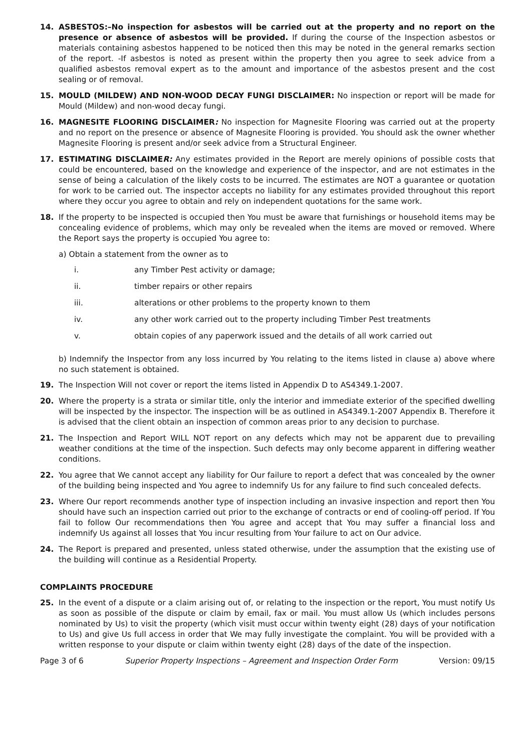14. ASBESTOS:–No inspection for asbestos will be carried out at the property and no report on the presence or absence of asbestos will be provided. If during the course of the Inspection asbestos or materials containing asbestos happened to be noticed then this may be noted in the general remarks section of the report. -If asbestos is noted as present within the property then you agree to seek advice from a qualified asbestos removal expert as to the amount and importance of the asbestos present and the cost sealing or of removal.
15. MOULD (MILDEW) AND NON-WOOD DECAY FUNGI DISCLAIMER: No inspection or report will be made for Mould (Mildew) and non-wood decay fungi.
16. MAGNESITE FLOORING DISCLAIMER: No inspection for Magnesite Flooring was carried out at the property and no report on the presence or absence of Magnesite Flooring is provided. You should ask the owner whether Magnesite Flooring is present and/or seek advice from a Structural Engineer.
17. ESTIMATING DISCLAIMER: Any estimates provided in the Report are merely opinions of possible costs that could be encountered, based on the knowledge and experience of the inspector, and are not estimates in the sense of being a calculation of the likely costs to be incurred. The estimates are NOT a guarantee or quotation for work to be carried out. The inspector accepts no liability for any estimates provided throughout this report where they occur you agree to obtain and rely on independent quotations for the same work.
18. If the property to be inspected is occupied then You must be aware that furnishings or household items may be concealing evidence of problems, which may only be revealed when the items are moved or removed. Where the Report says the property is occupied You agree to:
a) Obtain a statement from the owner as to
i. any Timber Pest activity or damage;
ii. timber repairs or other repairs
iii. alterations or other problems to the property known to them
iv. any other work carried out to the property including Timber Pest treatments
v. obtain copies of any paperwork issued and the details of all work carried out
b) Indemnify the Inspector from any loss incurred by You relating to the items listed in clause a) above where no such statement is obtained.
19. The Inspection Will not cover or report the items listed in Appendix D to AS4349.1-2007.
20. Where the property is a strata or similar title, only the interior and immediate exterior of the specified dwelling will be inspected by the inspector. The inspection will be as outlined in AS4349.1-2007 Appendix B. Therefore it is advised that the client obtain an inspection of common areas prior to any decision to purchase.
21. The Inspection and Report WILL NOT report on any defects which may not be apparent due to prevailing weather conditions at the time of the inspection. Such defects may only become apparent in differing weather conditions.
22. You agree that We cannot accept any liability for Our failure to report a defect that was concealed by the owner of the building being inspected and You agree to indemnify Us for any failure to find such concealed defects.
23. Where Our report recommends another type of inspection including an invasive inspection and report then You should have such an inspection carried out prior to the exchange of contracts or end of cooling-off period. If You fail to follow Our recommendations then You agree and accept that You may suffer a financial loss and indemnify Us against all losses that You incur resulting from Your failure to act on Our advice.
24. The Report is prepared and presented, unless stated otherwise, under the assumption that the existing use of the building will continue as a Residential Property.
COMPLAINTS PROCEDURE
25. In the event of a dispute or a claim arising out of, or relating to the inspection or the report, You must notify Us as soon as possible of the dispute or claim by email, fax or mail. You must allow Us (which includes persons nominated by Us) to visit the property (which visit must occur within twenty eight (28) days of your notification to Us) and give Us full access in order that We may fully investigate the complaint. You will be provided with a written response to your dispute or claim within twenty eight (28) days of the date of the inspection.
Page 3 of 6 Superior Property Inspections – Agreement and Inspection Order Form Version: 09/15